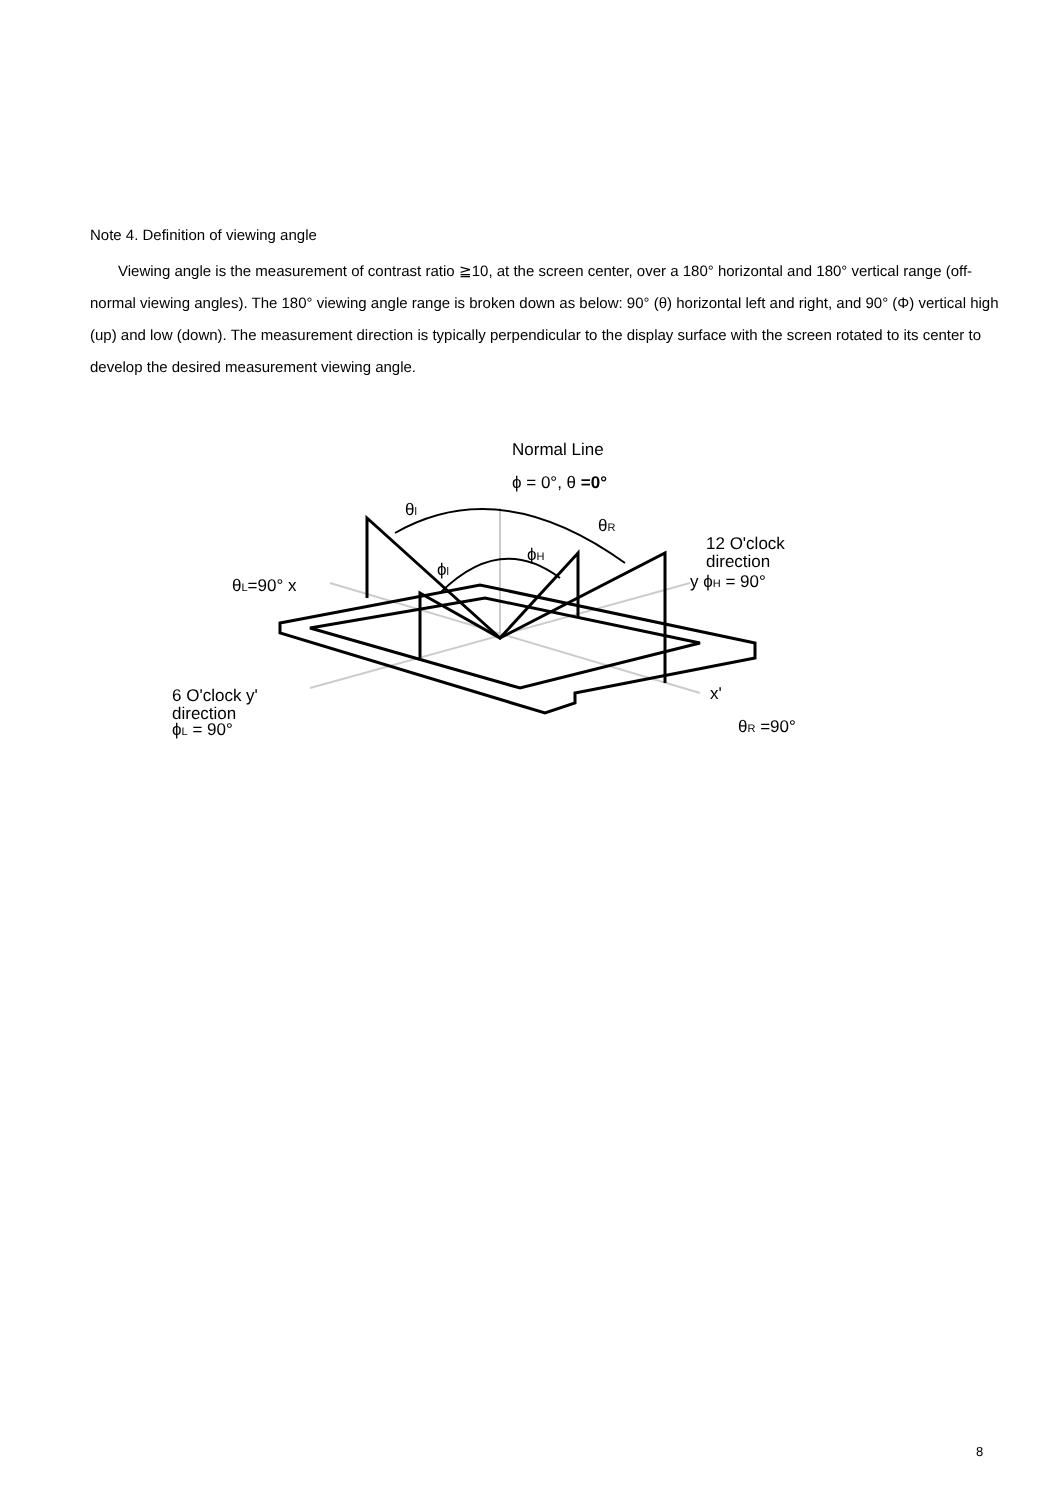Note 4. Definition of viewing angle
Viewing angle is the measurement of contrast ratio ≧10, at the screen center, over a 180° horizontal and 180° vertical range (off-normal viewing angles). The 180° viewing angle range is broken down as below: 90° (θ) horizontal left and right, and 90° (Φ) vertical high (up) and low (down). The measurement direction is typically perpendicular to the display surface with the screen rotated to its center to develop the desired measurement viewing angle.
Normal Line
ϕ = 0°, θ =0°
θl
θR
ϕH
ϕl
θL=90° x
12 O'clock
direction
y ϕH = 90°
6 O'clock y'
direction
ϕL = 90°
x'
θR =90°
8